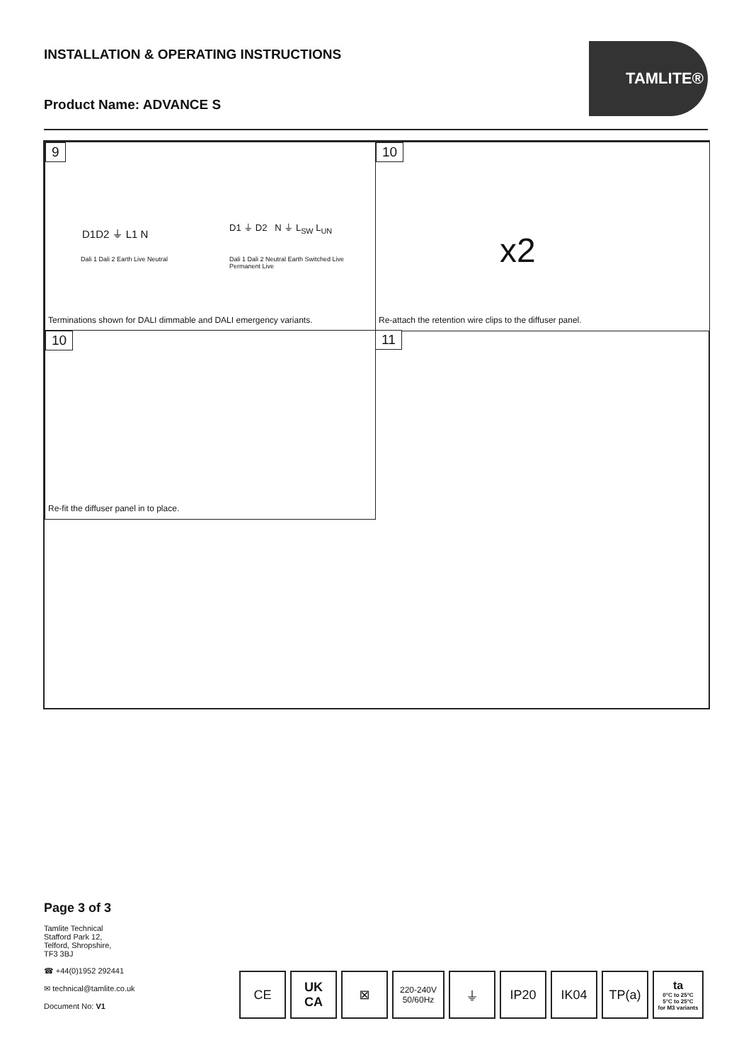INSTALLATION & OPERATING INSTRUCTIONS
Product Name: ADVANCE S
TAMLITE®
9
D1D2 ⏚ L1 N
D1 ⏚ D2 N ⏚ L<sub>SW</sub> L<sub>UN</sub>
Dali 1 Dali 2 Earth Live Neutral
Dali 1 Dali 2 Neutral Earth Switched Live Permanent Live
Terminations shown for DALI dimmable and DALI emergency variants.
10
x2
Re-attach the retention wire clips to the diffuser panel.
10
Re-fit the diffuser panel in to place.
11
Page 3 of 3
Tamlite Technical
Stafford Park 12,
Telford, Shropshire,
TF3 3BJ
☎ +44(0)1952 292441
✉ technical@tamlite.co.uk
Document No: V1
CE UK
CA
⊠
220-240V
50/60Hz
⏚ IP20 IK04 TP(a) ta
0°C to 25°C
5°C to 25°C
for M3 variants